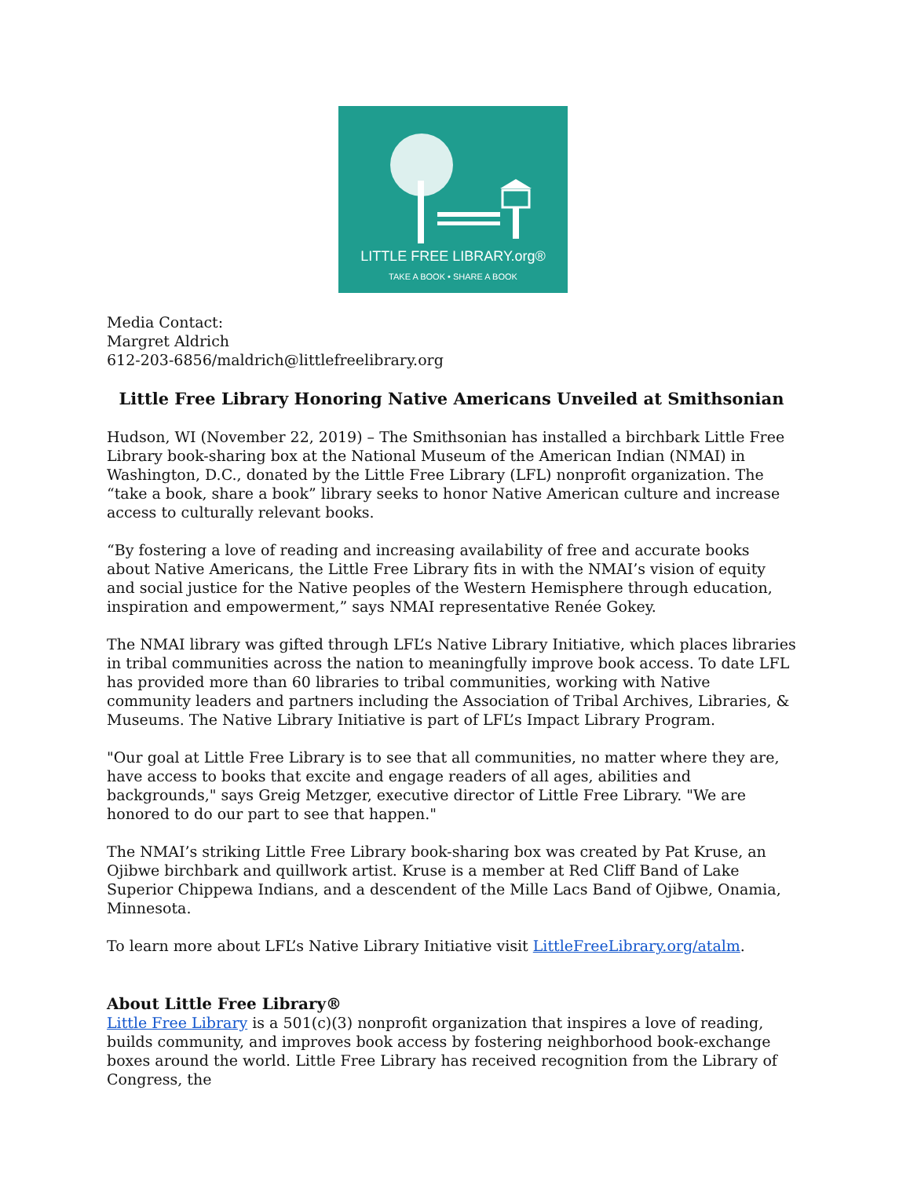LITTLE FREE LIBRARY.org®
TAKE A BOOK • SHARE A BOOK
Media Contact:
Margret Aldrich
612-203-6856/maldrich@littlefreelibrary.org
Little Free Library Honoring Native Americans Unveiled at Smithsonian
Hudson, WI (November 22, 2019) – The Smithsonian has installed a birchbark Little Free Library book-sharing box at the National Museum of the American Indian (NMAI) in Washington, D.C., donated by the Little Free Library (LFL) nonprofit organization. The “take a book, share a book” library seeks to honor Native American culture and increase access to culturally relevant books.
“By fostering a love of reading and increasing availability of free and accurate books about Native Americans, the Little Free Library fits in with the NMAI’s vision of equity and social justice for the Native peoples of the Western Hemisphere through education, inspiration and empowerment,” says NMAI representative Renée Gokey.
The NMAI library was gifted through LFL’s Native Library Initiative, which places libraries in tribal communities across the nation to meaningfully improve book access. To date LFL has provided more than 60 libraries to tribal communities, working with Native community leaders and partners including the Association of Tribal Archives, Libraries, & Museums. The Native Library Initiative is part of LFL’s Impact Library Program.
"Our goal at Little Free Library is to see that all communities, no matter where they are, have access to books that excite and engage readers of all ages, abilities and backgrounds," says Greig Metzger, executive director of Little Free Library. "We are honored to do our part to see that happen."
The NMAI’s striking Little Free Library book-sharing box was created by Pat Kruse, an Ojibwe birchbark and quillwork artist. Kruse is a member at Red Cliff Band of Lake Superior Chippewa Indians, and a descendent of the Mille Lacs Band of Ojibwe, Onamia, Minnesota.
To learn more about LFL’s Native Library Initiative visit LittleFreeLibrary.org/atalm.
About Little Free Library®
Little Free Library is a 501(c)(3) nonprofit organization that inspires a love of reading, builds community, and improves book access by fostering neighborhood book-exchange boxes around the world. Little Free Library has received recognition from the Library of Congress, the